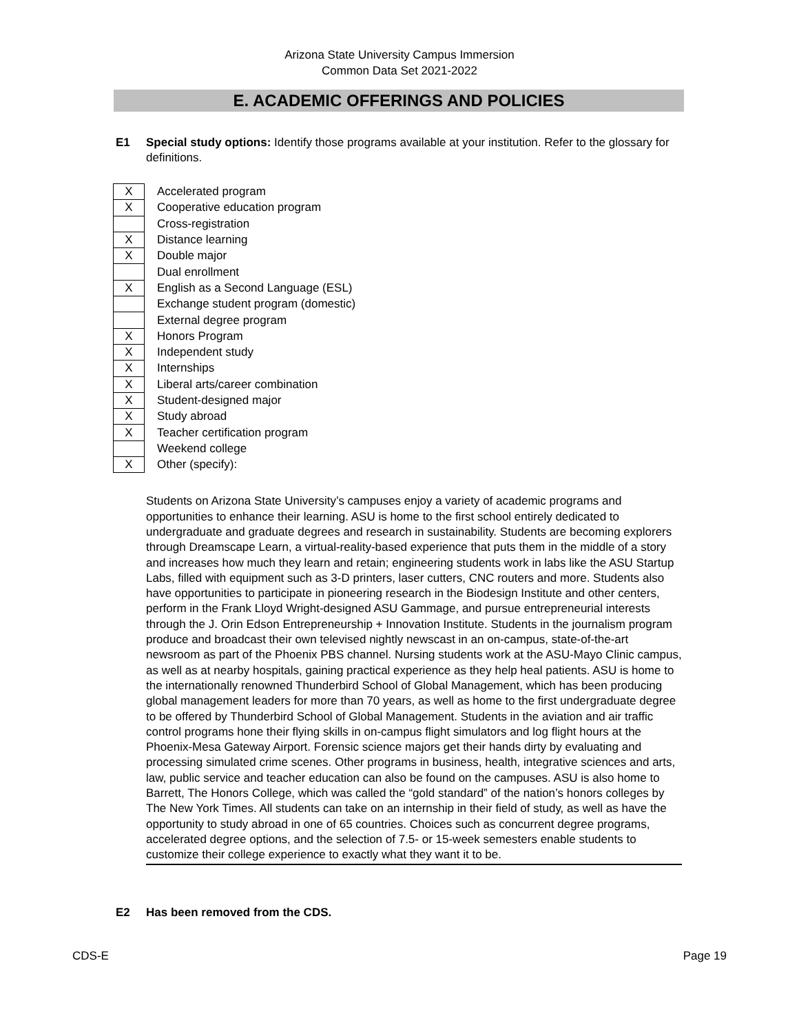Arizona State University Campus Immersion
Common Data Set 2021-2022
E. ACADEMIC OFFERINGS AND POLICIES
E1 Special study options: Identify those programs available at your institution. Refer to the glossary for definitions.
| X | Accelerated program |
| X | Cooperative education program |
| | Cross-registration |
| X | Distance learning |
| X | Double major |
| | Dual enrollment |
| X | English as a Second Language (ESL) |
| | Exchange student program (domestic) |
| | External degree program |
| X | Honors Program |
| X | Independent study |
| X | Internships |
| X | Liberal arts/career combination |
| X | Student-designed major |
| X | Study abroad |
| X | Teacher certification program |
| | Weekend college |
| X | Other (specify): |
Students on Arizona State University’s campuses enjoy a variety of academic programs and opportunities to enhance their learning. ASU is home to the first school entirely dedicated to undergraduate and graduate degrees and research in sustainability. Students are becoming explorers through Dreamscape Learn, a virtual-reality-based experience that puts them in the middle of a story and increases how much they learn and retain; engineering students work in labs like the ASU Startup Labs, filled with equipment such as 3-D printers, laser cutters, CNC routers and more. Students also have opportunities to participate in pioneering research in the Biodesign Institute and other centers, perform in the Frank Lloyd Wright-designed ASU Gammage, and pursue entrepreneurial interests through the J. Orin Edson Entrepreneurship + Innovation Institute. Students in the journalism program produce and broadcast their own televised nightly newscast in an on-campus, state-of-the-art newsroom as part of the Phoenix PBS channel. Nursing students work at the ASU-Mayo Clinic campus, as well as at nearby hospitals, gaining practical experience as they help heal patients. ASU is home to the internationally renowned Thunderbird School of Global Management, which has been producing global management leaders for more than 70 years, as well as home to the first undergraduate degree to be offered by Thunderbird School of Global Management. Students in the aviation and air traffic control programs hone their flying skills in on-campus flight simulators and log flight hours at the Phoenix-Mesa Gateway Airport. Forensic science majors get their hands dirty by evaluating and processing simulated crime scenes. Other programs in business, health, integrative sciences and arts, law, public service and teacher education can also be found on the campuses. ASU is also home to Barrett, The Honors College, which was called the “gold standard” of the nation’s honors colleges by The New York Times. All students can take on an internship in their field of study, as well as have the opportunity to study abroad in one of 65 countries. Choices such as concurrent degree programs, accelerated degree options, and the selection of 7.5- or 15-week semesters enable students to customize their college experience to exactly what they want it to be.
E2 Has been removed from the CDS.
CDS-E Page 19